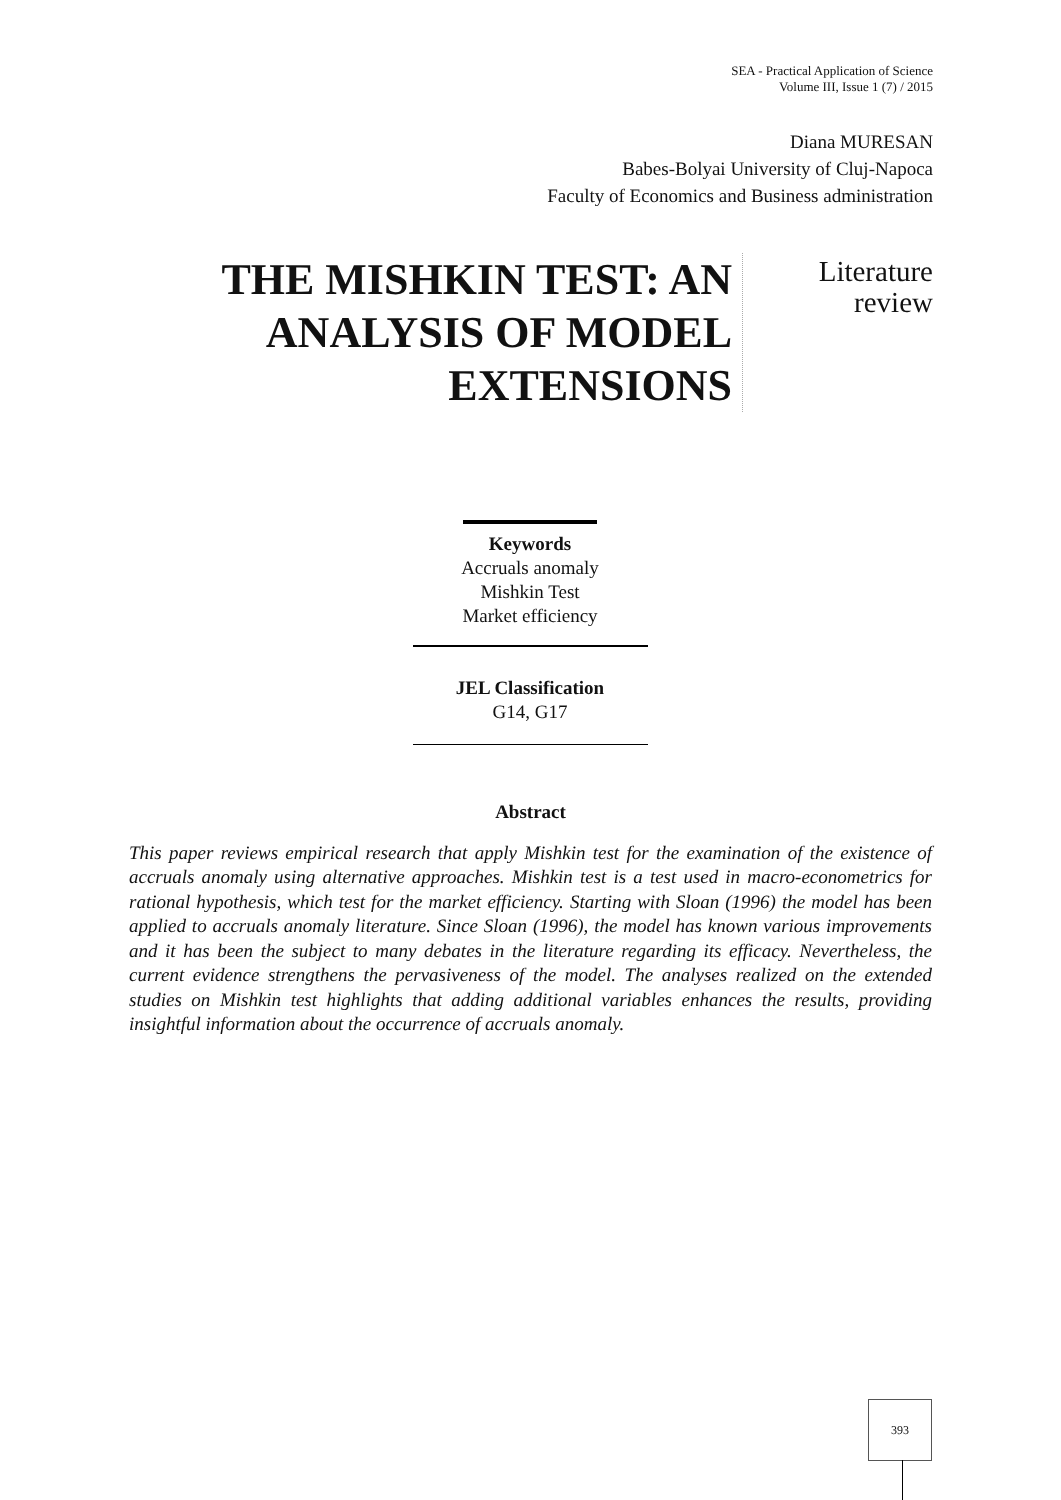SEA - Practical Application of Science
Volume III, Issue 1 (7) / 2015
Diana MURESAN
Babes-Bolyai University of Cluj-Napoca
Faculty of Economics and Business administration
THE MISHKIN TEST: AN ANALYSIS OF MODEL EXTENSIONS
Literature
review
Keywords
Accruals anomaly
Mishkin Test
Market efficiency
JEL Classification
G14, G17
Abstract
This paper reviews empirical research that apply Mishkin test for the examination of the existence of accruals anomaly using alternative approaches. Mishkin test is a test used in macro-econometrics for rational hypothesis, which test for the market efficiency. Starting with Sloan (1996) the model has been applied to accruals anomaly literature. Since Sloan (1996), the model has known various improvements and it has been the subject to many debates in the literature regarding its efficacy. Nevertheless, the current evidence strengthens the pervasiveness of the model. The analyses realized on the extended studies on Mishkin test highlights that adding additional variables enhances the results, providing insightful information about the occurrence of accruals anomaly.
393